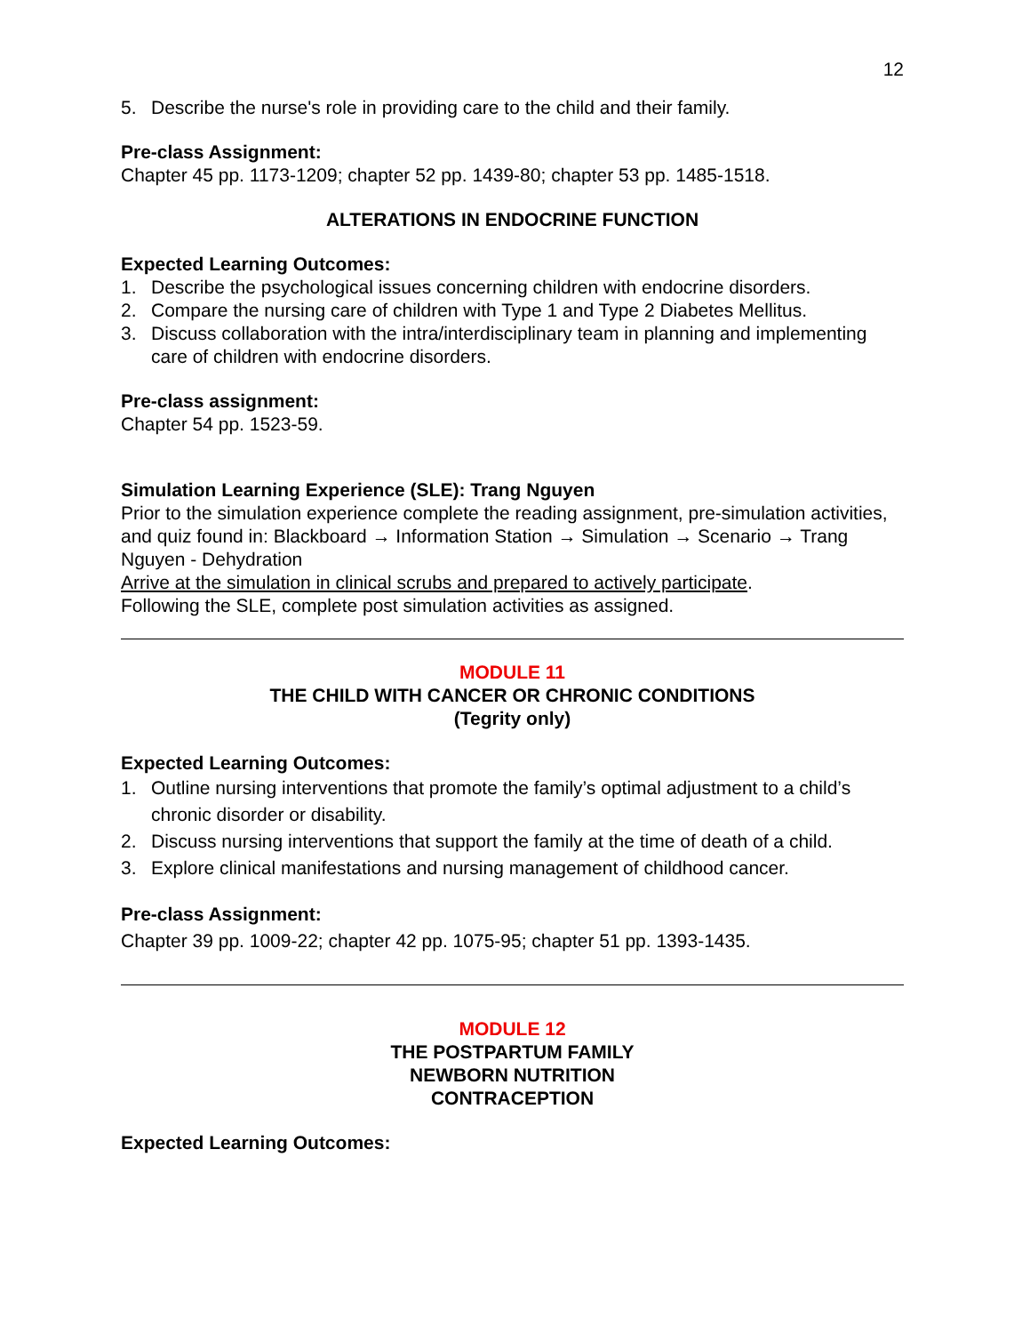12
5. Describe the nurse's role in providing care to the child and their family.
Pre-class Assignment:
Chapter 45 pp. 1173-1209; chapter 52 pp. 1439-80; chapter 53 pp. 1485-1518.
ALTERATIONS IN ENDOCRINE FUNCTION
Expected Learning Outcomes:
1. Describe the psychological issues concerning children with endocrine disorders.
2. Compare the nursing care of children with Type 1 and Type 2 Diabetes Mellitus.
3. Discuss collaboration with the intra/interdisciplinary team in planning and implementing care of children with endocrine disorders.
Pre-class assignment:
Chapter 54 pp. 1523-59.
Simulation Learning Experience (SLE): Trang Nguyen
Prior to the simulation experience complete the reading assignment, pre-simulation activities, and quiz found in: Blackboard → Information Station → Simulation → Scenario → Trang Nguyen - Dehydration
Arrive at the simulation in clinical scrubs and prepared to actively participate.
Following the SLE, complete post simulation activities as assigned.
MODULE 11
THE CHILD WITH CANCER OR CHRONIC CONDITIONS
(Tegrity only)
Expected Learning Outcomes:
1. Outline nursing interventions that promote the family’s optimal adjustment to a child’s chronic disorder or disability.
2. Discuss nursing interventions that support the family at the time of death of a child.
3. Explore clinical manifestations and nursing management of childhood cancer.
Pre-class Assignment:
Chapter 39 pp. 1009-22; chapter 42 pp. 1075-95; chapter 51 pp. 1393-1435.
MODULE 12
THE POSTPARTUM FAMILY
NEWBORN NUTRITION
CONTRACEPTION
Expected Learning Outcomes: